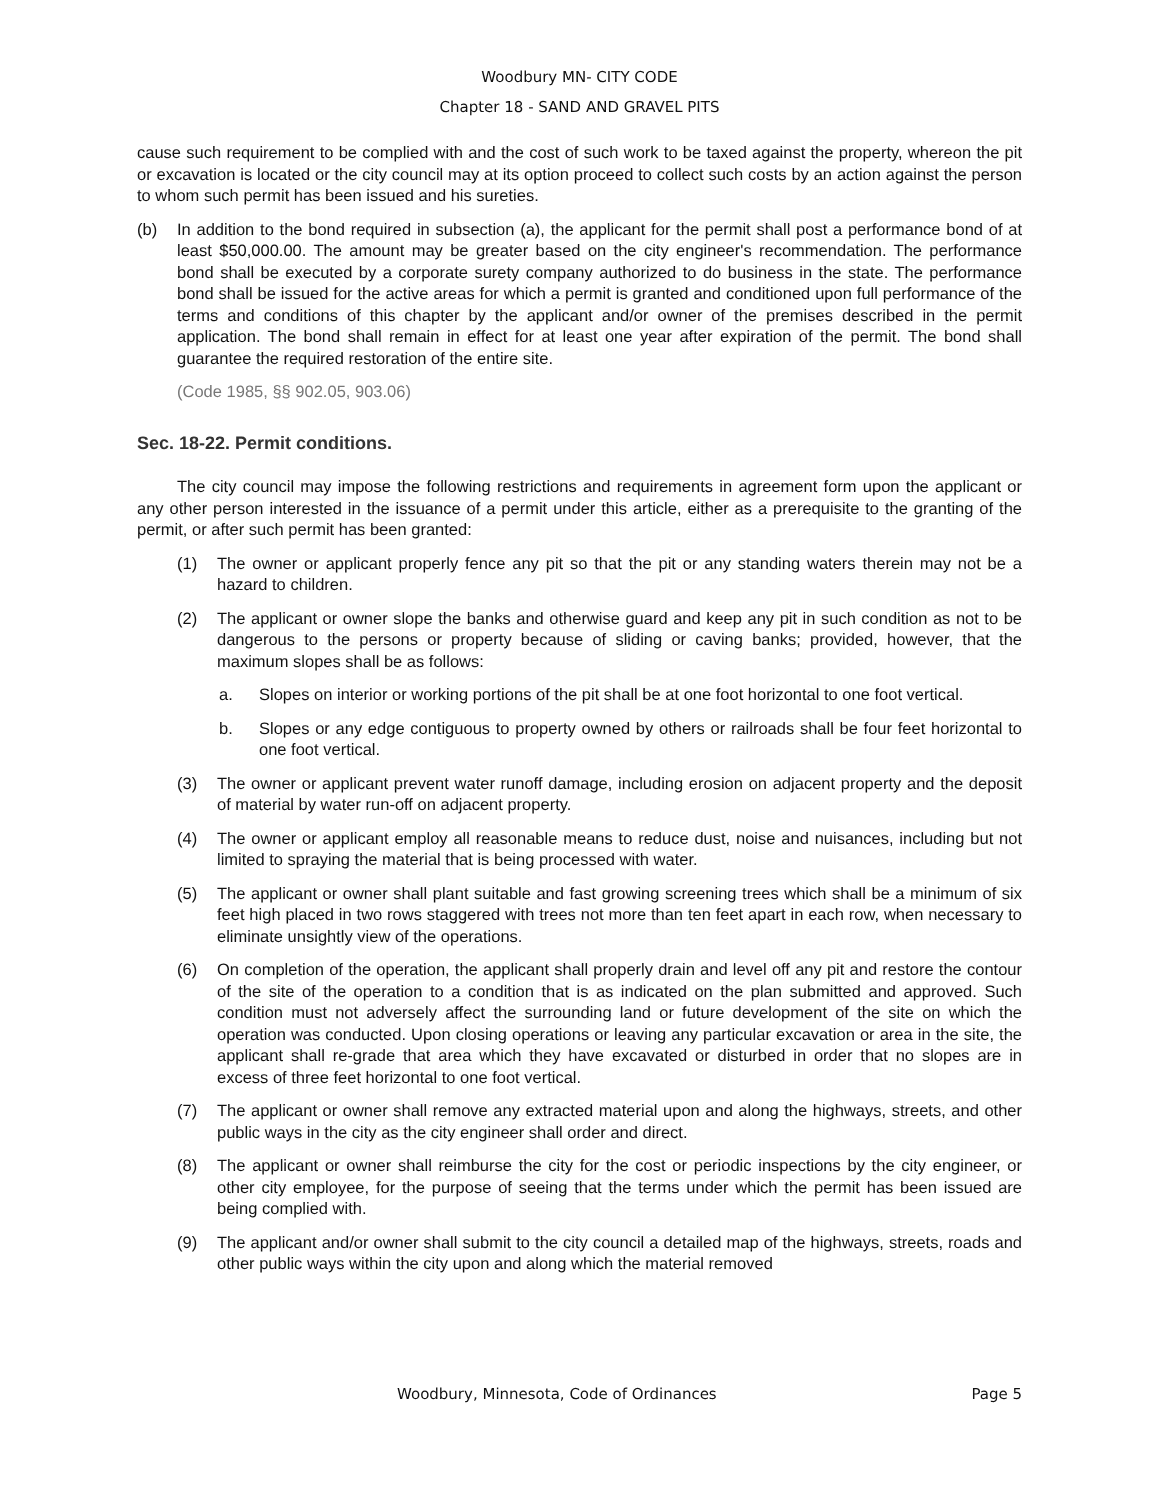Woodbury MN- CITY CODE
Chapter 18 - SAND AND GRAVEL PITS
cause such requirement to be complied with and the cost of such work to be taxed against the property, whereon the pit or excavation is located or the city council may at its option proceed to collect such costs by an action against the person to whom such permit has been issued and his sureties.
(b) In addition to the bond required in subsection (a), the applicant for the permit shall post a performance bond of at least $50,000.00. The amount may be greater based on the city engineer's recommendation. The performance bond shall be executed by a corporate surety company authorized to do business in the state. The performance bond shall be issued for the active areas for which a permit is granted and conditioned upon full performance of the terms and conditions of this chapter by the applicant and/or owner of the premises described in the permit application. The bond shall remain in effect for at least one year after expiration of the permit. The bond shall guarantee the required restoration of the entire site.
(Code 1985, §§ 902.05, 903.06)
Sec. 18-22. Permit conditions.
The city council may impose the following restrictions and requirements in agreement form upon the applicant or any other person interested in the issuance of a permit under this article, either as a prerequisite to the granting of the permit, or after such permit has been granted:
(1) The owner or applicant properly fence any pit so that the pit or any standing waters therein may not be a hazard to children.
(2) The applicant or owner slope the banks and otherwise guard and keep any pit in such condition as not to be dangerous to the persons or property because of sliding or caving banks; provided, however, that the maximum slopes shall be as follows:
a. Slopes on interior or working portions of the pit shall be at one foot horizontal to one foot vertical.
b. Slopes or any edge contiguous to property owned by others or railroads shall be four feet horizontal to one foot vertical.
(3) The owner or applicant prevent water runoff damage, including erosion on adjacent property and the deposit of material by water run-off on adjacent property.
(4) The owner or applicant employ all reasonable means to reduce dust, noise and nuisances, including but not limited to spraying the material that is being processed with water.
(5) The applicant or owner shall plant suitable and fast growing screening trees which shall be a minimum of six feet high placed in two rows staggered with trees not more than ten feet apart in each row, when necessary to eliminate unsightly view of the operations.
(6) On completion of the operation, the applicant shall properly drain and level off any pit and restore the contour of the site of the operation to a condition that is as indicated on the plan submitted and approved. Such condition must not adversely affect the surrounding land or future development of the site on which the operation was conducted. Upon closing operations or leaving any particular excavation or area in the site, the applicant shall re-grade that area which they have excavated or disturbed in order that no slopes are in excess of three feet horizontal to one foot vertical.
(7) The applicant or owner shall remove any extracted material upon and along the highways, streets, and other public ways in the city as the city engineer shall order and direct.
(8) The applicant or owner shall reimburse the city for the cost or periodic inspections by the city engineer, or other city employee, for the purpose of seeing that the terms under which the permit has been issued are being complied with.
(9) The applicant and/or owner shall submit to the city council a detailed map of the highways, streets, roads and other public ways within the city upon and along which the material removed
Woodbury, Minnesota, Code of Ordinances Page 5